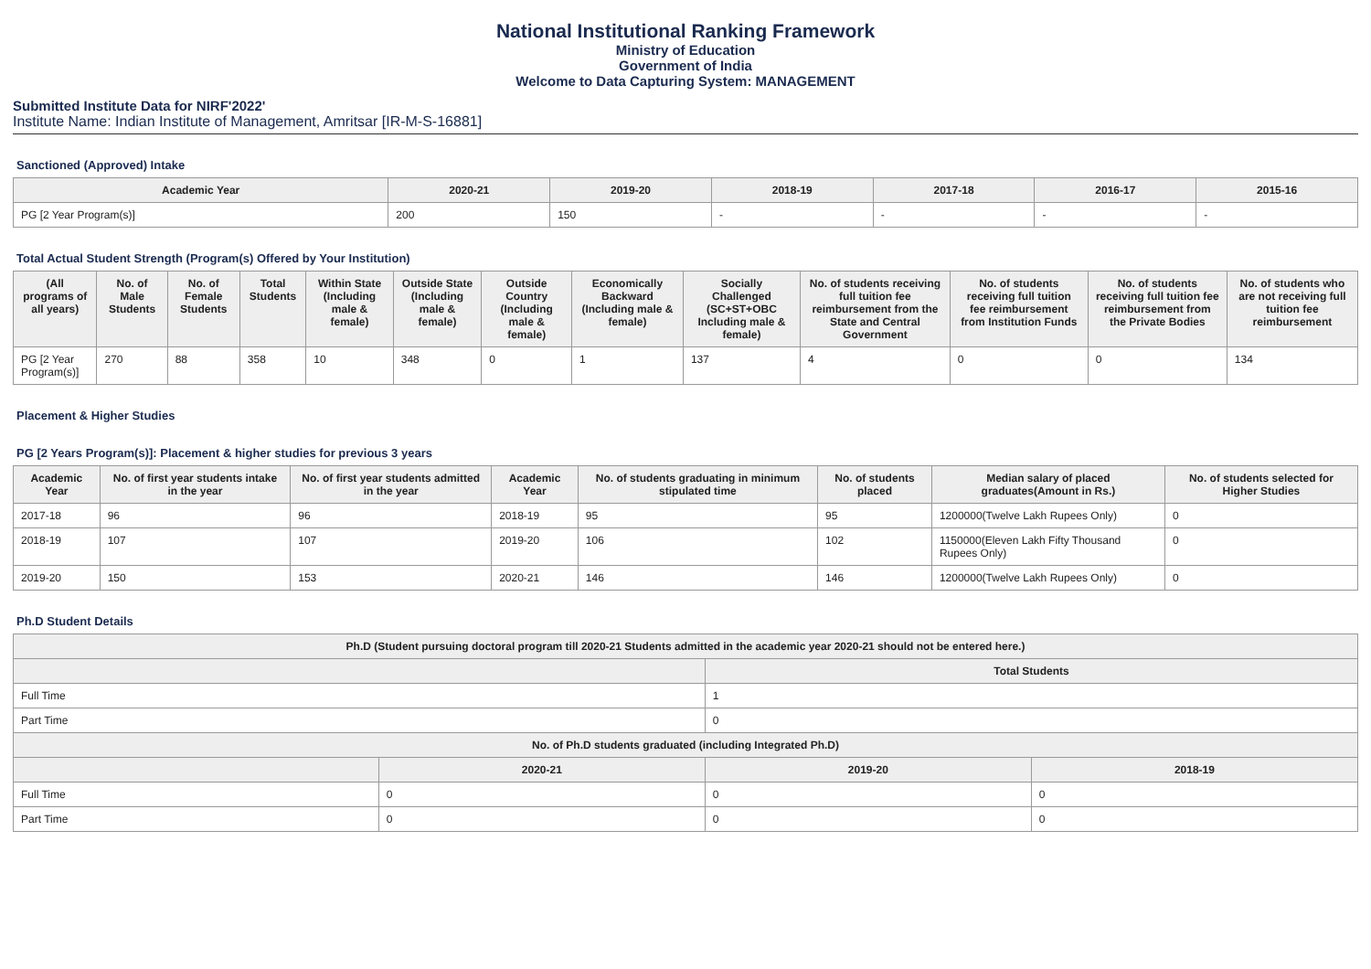National Institutional Ranking Framework
Ministry of Education
Government of India
Welcome to Data Capturing System: MANAGEMENT
Submitted Institute Data for NIRF'2022'
Institute Name: Indian Institute of Management, Amritsar [IR-M-S-16881]
Sanctioned (Approved) Intake
| Academic Year | 2020-21 | 2019-20 | 2018-19 | 2017-18 | 2016-17 | 2015-16 |
| --- | --- | --- | --- | --- | --- | --- |
| PG [2 Year Program(s)] | 200 | 150 | - | - | - | - |
Total Actual Student Strength (Program(s) Offered by Your Institution)
| (All programs of all years) | No. of Male Students | No. of Female Students | Total Students | Within State (Including male & female) | Outside State (Including male & female) | Outside Country (Including male & female) | Economically Backward (Including male & female) | Socially Challenged (SC+ST+OBC Including male & female) | No. of students receiving full tuition fee reimbursement from the State and Central Government | No. of students receiving full tuition fee reimbursement from Institution Funds | No. of students receiving full tuition fee reimbursement from the Private Bodies | No. of students who are not receiving full tuition fee reimbursement |
| --- | --- | --- | --- | --- | --- | --- | --- | --- | --- | --- | --- | --- |
| PG [2 Year Program(s)] | 270 | 88 | 358 | 10 | 348 | 0 | 1 | 137 | 4 | 0 | 0 | 134 |
Placement & Higher Studies
PG [2 Years Program(s)]: Placement & higher studies for previous 3 years
| Academic Year | No. of first year students intake in the year | No. of first year students admitted in the year | Academic Year | No. of students graduating in minimum stipulated time | No. of students placed | Median salary of placed graduates(Amount in Rs.) | No. of students selected for Higher Studies |
| --- | --- | --- | --- | --- | --- | --- | --- |
| 2017-18 | 96 | 96 | 2018-19 | 95 | 95 | 1200000(Twelve Lakh Rupees Only) | 0 |
| 2018-19 | 107 | 107 | 2019-20 | 106 | 102 | 1150000(Eleven Lakh Fifty Thousand Rupees Only) | 0 |
| 2019-20 | 150 | 153 | 2020-21 | 146 | 146 | 1200000(Twelve Lakh Rupees Only) | 0 |
Ph.D Student Details
| Ph.D (Student pursuing doctoral program till 2020-21 Students admitted in the academic year 2020-21 should not be entered here.) | | | |
| --- | --- | --- | --- |
| | | Total Students | |
| Full Time | | 1 | |
| Part Time | | 0 | |
| No. of Ph.D students graduated (including Integrated Ph.D) | | | |
| | 2020-21 | 2019-20 | 2018-19 |
| Full Time | 0 | 0 | 0 |
| Part Time | 0 | 0 | 0 |